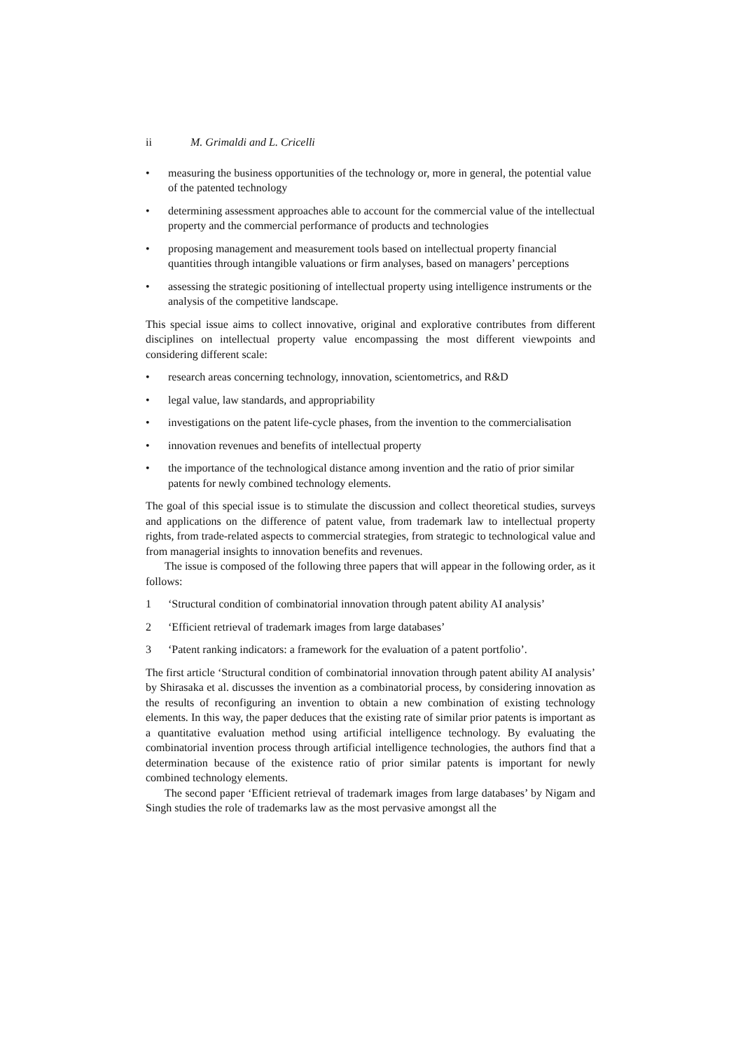ii M. Grimaldi and L. Cricelli
• measuring the business opportunities of the technology or, more in general, the potential value of the patented technology
• determining assessment approaches able to account for the commercial value of the intellectual property and the commercial performance of products and technologies
• proposing management and measurement tools based on intellectual property financial quantities through intangible valuations or firm analyses, based on managers’ perceptions
• assessing the strategic positioning of intellectual property using intelligence instruments or the analysis of the competitive landscape.
This special issue aims to collect innovative, original and explorative contributes from different disciplines on intellectual property value encompassing the most different viewpoints and considering different scale:
• research areas concerning technology, innovation, scientometrics, and R&D
• legal value, law standards, and appropriability
• investigations on the patent life-cycle phases, from the invention to the commercialisation
• innovation revenues and benefits of intellectual property
• the importance of the technological distance among invention and the ratio of prior similar patents for newly combined technology elements.
The goal of this special issue is to stimulate the discussion and collect theoretical studies, surveys and applications on the difference of patent value, from trademark law to intellectual property rights, from trade-related aspects to commercial strategies, from strategic to technological value and from managerial insights to innovation benefits and revenues.
The issue is composed of the following three papers that will appear in the following order, as it follows:
1 ‘Structural condition of combinatorial innovation through patent ability AI analysis’
2 ‘Efficient retrieval of trademark images from large databases’
3 ‘Patent ranking indicators: a framework for the evaluation of a patent portfolio’.
The first article ‘Structural condition of combinatorial innovation through patent ability AI analysis’ by Shirasaka et al. discusses the invention as a combinatorial process, by considering innovation as the results of reconfiguring an invention to obtain a new combination of existing technology elements. In this way, the paper deduces that the existing rate of similar prior patents is important as a quantitative evaluation method using artificial intelligence technology. By evaluating the combinatorial invention process through artificial intelligence technologies, the authors find that a determination because of the existence ratio of prior similar patents is important for newly combined technology elements.
The second paper ‘Efficient retrieval of trademark images from large databases’ by Nigam and Singh studies the role of trademarks law as the most pervasive amongst all the